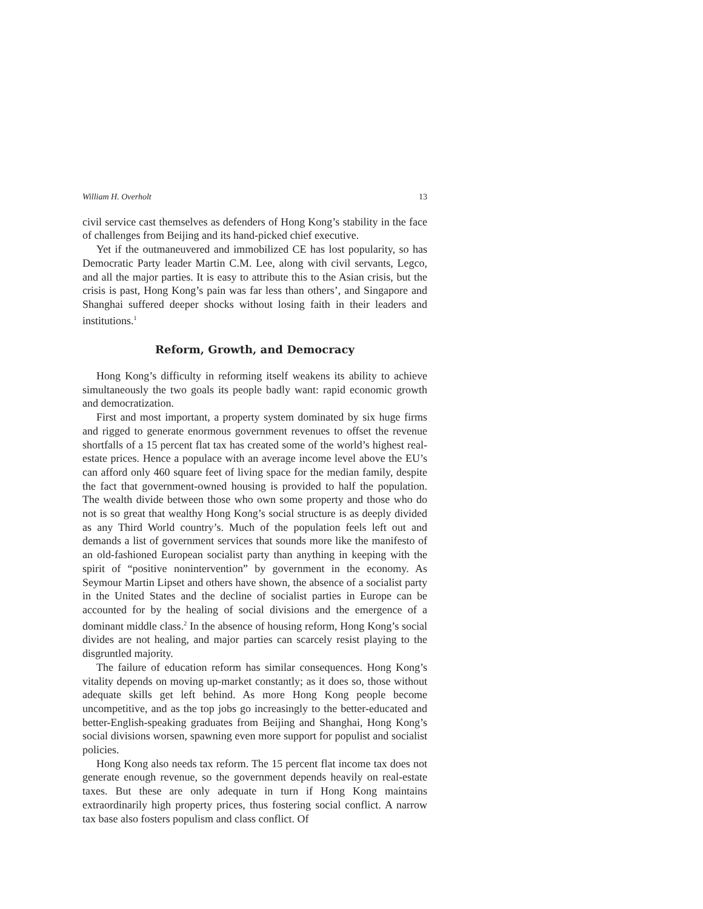William H. Overholt 13
civil service cast themselves as defenders of Hong Kong’s stability in the face of challenges from Beijing and its hand-picked chief executive.
Yet if the outmaneuvered and immobilized CE has lost popularity, so has Democratic Party leader Martin C.M. Lee, along with civil servants, Legco, and all the major parties. It is easy to attribute this to the Asian crisis, but the crisis is past, Hong Kong’s pain was far less than others’, and Singapore and Shanghai suffered deeper shocks without losing faith in their leaders and institutions.<sup>1</sup>
Reform, Growth, and Democracy
Hong Kong’s difficulty in reforming itself weakens its ability to achieve simultaneously the two goals its people badly want: rapid economic growth and democratization.
First and most important, a property system dominated by six huge firms and rigged to generate enormous government revenues to offset the revenue shortfalls of a 15 percent flat tax has created some of the world’s highest real-estate prices. Hence a populace with an average income level above the EU’s can afford only 460 square feet of living space for the median family, despite the fact that government-owned housing is provided to half the population. The wealth divide between those who own some property and those who do not is so great that wealthy Hong Kong’s social structure is as deeply divided as any Third World country’s. Much of the population feels left out and demands a list of government services that sounds more like the manifesto of an old-fashioned European socialist party than anything in keeping with the spirit of “positive nonintervention” by government in the economy. As Seymour Martin Lipset and others have shown, the absence of a socialist party in the United States and the decline of socialist parties in Europe can be accounted for by the healing of social divisions and the emergence of a dominant middle class.<sup>2</sup> In the absence of housing reform, Hong Kong’s social divides are not healing, and major parties can scarcely resist playing to the disgruntled majority.
The failure of education reform has similar consequences. Hong Kong’s vitality depends on moving up-market constantly; as it does so, those without adequate skills get left behind. As more Hong Kong people become uncompetitive, and as the top jobs go increasingly to the better-educated and better-English-speaking graduates from Beijing and Shanghai, Hong Kong’s social divisions worsen, spawning even more support for populist and socialist policies.
Hong Kong also needs tax reform. The 15 percent flat income tax does not generate enough revenue, so the government depends heavily on real-estate taxes. But these are only adequate in turn if Hong Kong maintains extraordinarily high property prices, thus fostering social conflict. A narrow tax base also fosters populism and class conflict. Of